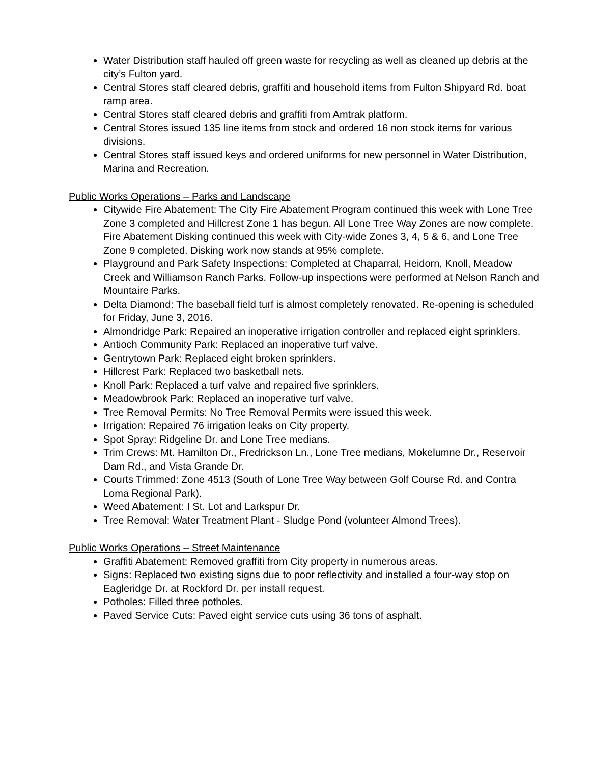Water Distribution staff hauled off green waste for recycling as well as cleaned up debris at the city’s Fulton yard.
Central Stores staff cleared debris, graffiti and household items from Fulton Shipyard Rd. boat ramp area.
Central Stores staff cleared debris and graffiti from Amtrak platform.
Central Stores issued 135 line items from stock and ordered 16 non stock items for various divisions.
Central Stores staff issued keys and ordered uniforms for new personnel in Water Distribution, Marina and Recreation.
Public Works Operations – Parks and Landscape
Citywide Fire Abatement: The City Fire Abatement Program continued this week with Lone Tree Zone 3 completed and Hillcrest Zone 1 has begun. All Lone Tree Way Zones are now complete. Fire Abatement Disking continued this week with City-wide Zones 3, 4, 5 & 6, and Lone Tree Zone 9 completed. Disking work now stands at 95% complete.
Playground and Park Safety Inspections: Completed at Chaparral, Heidorn, Knoll, Meadow Creek and Williamson Ranch Parks. Follow-up inspections were performed at Nelson Ranch and Mountaire Parks.
Delta Diamond: The baseball field turf is almost completely renovated. Re-opening is scheduled for Friday, June 3, 2016.
Almondridge Park: Repaired an inoperative irrigation controller and replaced eight sprinklers.
Antioch Community Park: Replaced an inoperative turf valve.
Gentrytown Park: Replaced eight broken sprinklers.
Hillcrest Park: Replaced two basketball nets.
Knoll Park: Replaced a turf valve and repaired five sprinklers.
Meadowbrook Park: Replaced an inoperative turf valve.
Tree Removal Permits: No Tree Removal Permits were issued this week.
Irrigation: Repaired 76 irrigation leaks on City property.
Spot Spray: Ridgeline Dr. and Lone Tree medians.
Trim Crews: Mt. Hamilton Dr., Fredrickson Ln., Lone Tree medians, Mokelumne Dr., Reservoir Dam Rd., and Vista Grande Dr.
Courts Trimmed: Zone 4513 (South of Lone Tree Way between Golf Course Rd. and Contra Loma Regional Park).
Weed Abatement: I St. Lot and Larkspur Dr.
Tree Removal: Water Treatment Plant - Sludge Pond (volunteer Almond Trees).
Public Works Operations – Street Maintenance
Graffiti Abatement: Removed graffiti from City property in numerous areas.
Signs: Replaced two existing signs due to poor reflectivity and installed a four-way stop on Eagleridge Dr. at Rockford Dr. per install request.
Potholes: Filled three potholes.
Paved Service Cuts: Paved eight service cuts using 36 tons of asphalt.